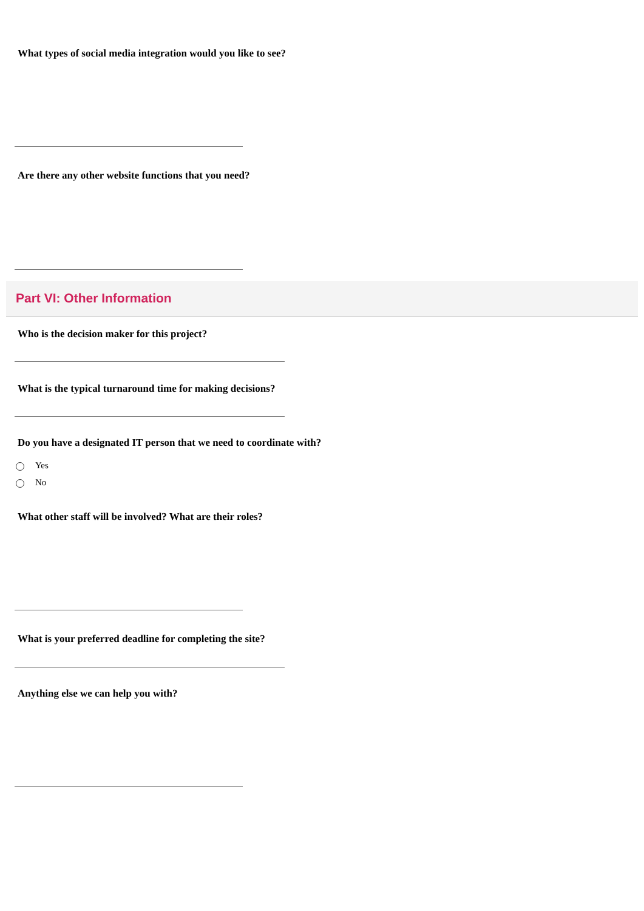What types of social media integration would you like to see?
Are there any other website functions that you need?
Part VI: Other Information
Who is the decision maker for this project?
What is the typical turnaround time for making decisions?
Do you have a designated IT person that we need to coordinate with?
Yes
No
What other staff will be involved? What are their roles?
What is your preferred deadline for completing the site?
Anything else we can help you with?